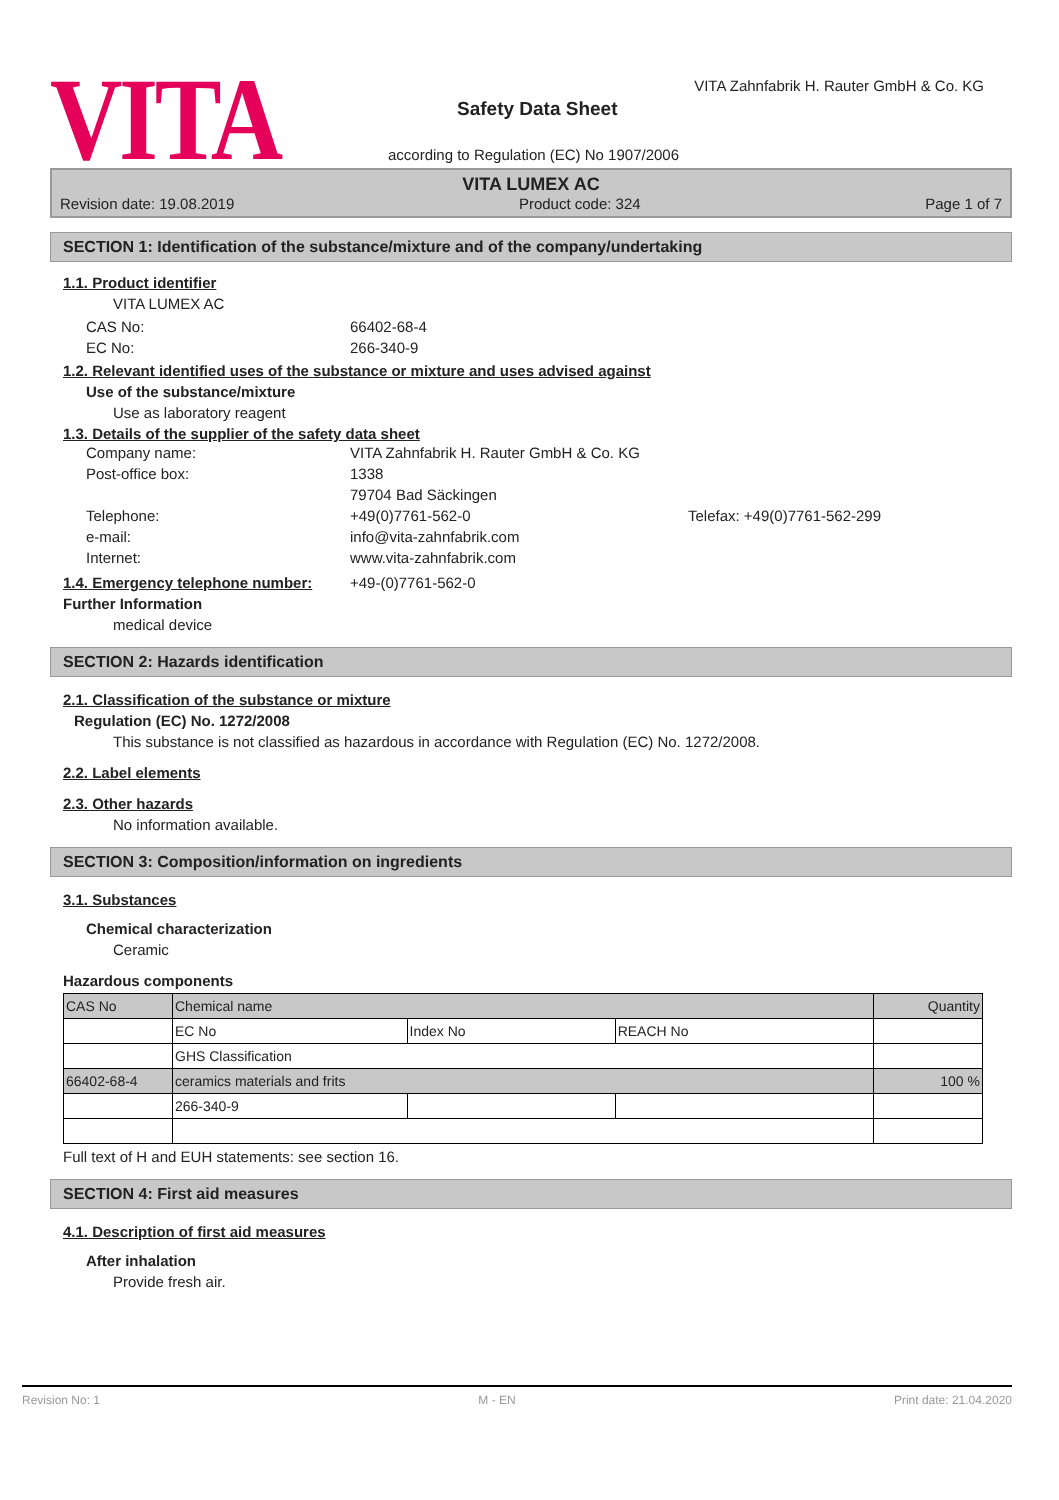VITA
VITA Zahnfabrik H. Rauter GmbH & Co. KG
Safety Data Sheet
according to Regulation (EC) No 1907/2006
VITA LUMEX AC
Revision date: 19.08.2019 Product code: 324 Page 1 of 7
SECTION 1: Identification of the substance/mixture and of the company/undertaking
1.1. Product identifier
VITA LUMEX AC
CAS No: 66402-68-4 EC No: 266-340-9
1.2. Relevant identified uses of the substance or mixture and uses advised against
Use of the substance/mixture
Use as laboratory reagent
1.3. Details of the supplier of the safety data sheet
Company name: VITA Zahnfabrik H. Rauter GmbH & Co. KG Post-office box: 1338
79704 Bad Säckingen Telephone: +49(0)7761-562-0 Telefax: +49(0)7761-562-299 e-mail: info@vita-zahnfabrik.com Internet: www.vita-zahnfabrik.com
1.4. Emergency telephone number: +49-(0)7761-562-0
Further Information
medical device
SECTION 2: Hazards identification
2.1. Classification of the substance or mixture
Regulation (EC) No. 1272/2008
This substance is not classified as hazardous in accordance with Regulation (EC) No. 1272/2008.
2.2. Label elements
2.3. Other hazards
No information available.
SECTION 3: Composition/information on ingredients
3.1. Substances
Chemical characterization
Ceramic
Hazardous components
| CAS No | Chemical name | | | Quantity |
| | EC No | Index No | REACH No | |
| | GHS Classification | | | |
| 66402-68-4 | ceramics materials and frits | | | 100 % |
| | 266-340-9 | | | |
Full text of H and EUH statements: see section 16.
SECTION 4: First aid measures
4.1. Description of first aid measures
After inhalation
Provide fresh air.
Revision No: 1 M - EN Print date: 21.04.2020